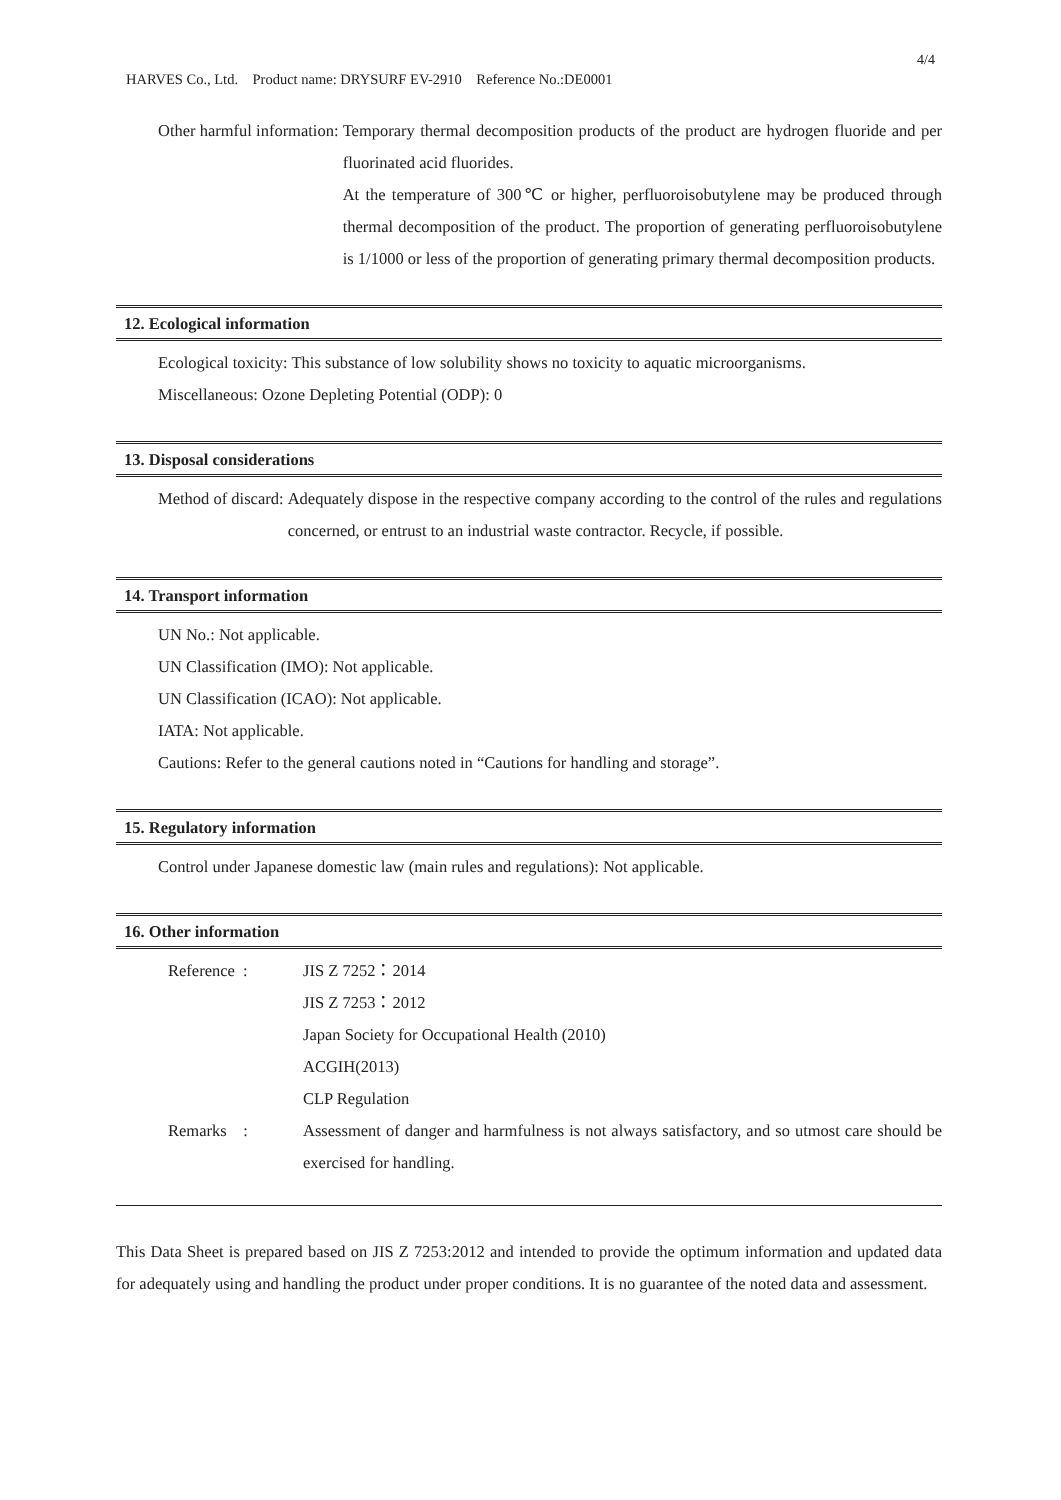4/4
HARVES Co., Ltd. Product name: DRYSURF EV-2910 Reference No.:DE0001
Other harmful information: Temporary thermal decomposition products of the product are hydrogen fluoride and per fluorinated acid fluorides.
At the temperature of 300℃ or higher, perfluoroisobutylene may be produced through thermal decomposition of the product. The proportion of generating perfluoroisobutylene is 1/1000 or less of the proportion of generating primary thermal decomposition products.
12. Ecological information
Ecological toxicity: This substance of low solubility shows no toxicity to aquatic microorganisms.
Miscellaneous: Ozone Depleting Potential (ODP): 0
13. Disposal considerations
Method of discard: Adequately dispose in the respective company according to the control of the rules and regulations concerned, or entrust to an industrial waste contractor. Recycle, if possible.
14. Transport information
UN No.: Not applicable.
UN Classification (IMO): Not applicable.
UN Classification (ICAO): Not applicable.
IATA: Not applicable.
Cautions: Refer to the general cautions noted in “Cautions for handling and storage”.
15. Regulatory information
Control under Japanese domestic law (main rules and regulations): Not applicable.
16. Other information
Reference :
JIS Z 7252：2014
JIS Z 7253：2012
Japan Society for Occupational Health (2010)
ACGIH(2013)
CLP Regulation
Remarks :
Assessment of danger and harmfulness is not always satisfactory, and so utmost care should be exercised for handling.
This Data Sheet is prepared based on JIS Z 7253:2012 and intended to provide the optimum information and updated data for adequately using and handling the product under proper conditions. It is no guarantee of the noted data and assessment.